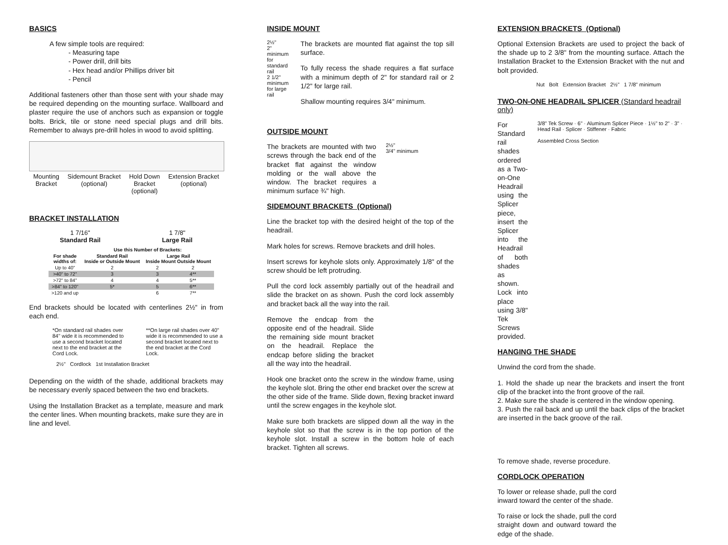BASICS
A few simple tools are required:
- Measuring tape
- Power drill, drill bits
- Hex head and/or Phillips driver bit
- Pencil
Additional fasteners other than those sent with your shade may be required depending on the mounting surface. Wallboard and plaster require the use of anchors such as expansion or toggle bolts. Brick, tile or stone need special plugs and drill bits. Remember to always pre-drill holes in wood to avoid splitting.
Mounting
Bracket
Sidemount Bracket
(optional)
Hold Down
Bracket
(optional)
Extension Bracket
(optional)
BRACKET INSTALLATION
1 7/16"
Standard Rail
1 7/8"
Large Rail
| | Use this Number of Brackets: | | |
| --- | --- | --- | --- |
| For shade widths of: | Standard Rail Inside or Outside Mount | Large Rail Inside Mount Outside Mount | |
| Up to 40" | 2 | 2 | 2 |
| >40" to 72" | 3 | 3 | 4** |
| >72" to 84" | 4 | 4 | 5** |
| >84" to 120" | 5* | 5 | 6** |
| >120 and up | | 6 | 7** |
End brackets should be located with centerlines 2½" in from each end.
*On standard rail shades over 84" wide it is recommended to use a second bracket located next to the end bracket at the Cord Lock.
**On large rail shades over 40" wide it is recommended to use a second bracket located next to the end bracket at the Cord Lock.
2½" Cordlock 1st Installation Bracket
Depending on the width of the shade, additional brackets may be necessary evenly spaced between the two end brackets.
Using the Installation Bracket as a template, measure and mark the center lines. When mounting brackets, make sure they are in line and level.
INSIDE MOUNT
2½"
2" minimum for standard rail
2 1/2" minimum for large rail
The brackets are mounted flat against the top sill surface.
To fully recess the shade requires a flat surface with a minimum depth of 2" for standard rail or 2 1/2" for large rail.
Shallow mounting requires 3/4" minimum.
OUTSIDE MOUNT
The brackets are mounted with two screws through the back end of the bracket flat against the window molding or the wall above the window. The bracket requires a minimum surface ¾" high.
2½"
3/4" minimum
SIDEMOUNT BRACKETS (Optional)
Line the bracket top with the desired height of the top of the headrail.
Mark holes for screws. Remove brackets and drill holes.
Insert screws for keyhole slots only. Approximately 1/8" of the screw should be left protruding.
Pull the cord lock assembly partially out of the headrail and slide the bracket on as shown. Push the cord lock assembly and bracket back all the way into the rail.
Remove the endcap from the opposite end of the headrail. Slide the remaining side mount bracket on the headrail. Replace the endcap before sliding the bracket all the way into the headrail.
Hook one bracket onto the screw in the window frame, using the keyhole slot. Bring the other end bracket over the screw at the other side of the frame. Slide down, flexing bracket inward until the screw engages in the keyhole slot.
Make sure both brackets are slipped down all the way in the keyhole slot so that the screw is in the top portion of the keyhole slot. Install a screw in the bottom hole of each bracket. Tighten all screws.
EXTENSION BRACKETS (Optional)
Optional Extension Brackets are used to project the back of the shade up to 2 3/8" from the mounting surface. Attach the Installation Bracket to the Extension Bracket with the nut and bolt provided.
Nut Bolt Extension Bracket 2½" 1 7/8" minimum
TWO-ON-ONE HEADRAIL SPLICER (Standard headrail only)
For Standard rail shades ordered as a Two-on-One Headrail using the Splicer piece, insert the Splicer into the Headrail of both shades as shown. Lock into place using 3/8" Tek Screws provided.
3/8" Tek Screw · 6" · Aluminum Splicer Piece · 1½" to 2" · 3" · Head Rail · Splicer · Stiffener · Fabric
Assembled Cross Section
HANGING THE SHADE
Unwind the cord from the shade.
1. Hold the shade up near the brackets and insert the front clip of the bracket into the front groove of the rail.
2. Make sure the shade is centered in the window opening.
3. Push the rail back and up until the back clips of the bracket are inserted in the back groove of the rail.
To remove shade, reverse procedure.
CORDLOCK OPERATION
To lower or release shade, pull the cord inward toward the center of the shade.
To raise or lock the shade, pull the cord straight down and outward toward the edge of the shade.